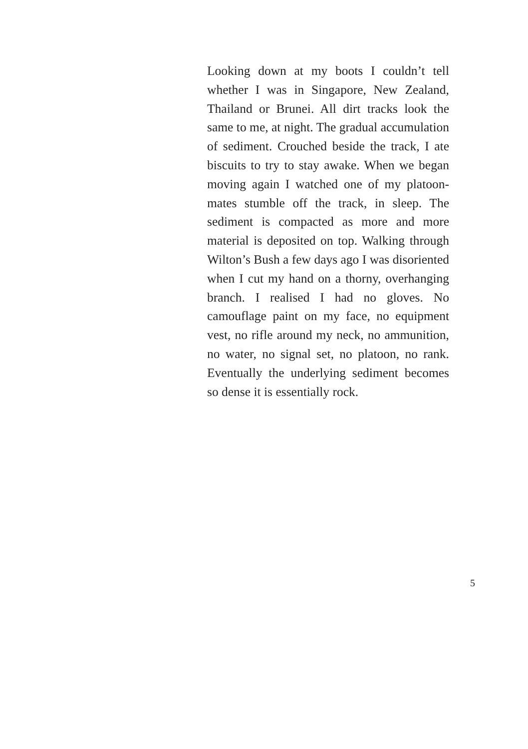Looking down at my boots I couldn’t tell whether I was in Singapore, New Zealand, Thailand or Brunei. All dirt tracks look the same to me, at night. The gradual accumulation of sediment. Crouched beside the track, I ate biscuits to try to stay awake. When we began moving again I watched one of my platoon-mates stumble off the track, in sleep. The sediment is compacted as more and more material is deposited on top. Walking through Wilton’s Bush a few days ago I was disoriented when I cut my hand on a thorny, overhanging branch. I realised I had no gloves. No camouflage paint on my face, no equipment vest, no rifle around my neck, no ammunition, no water, no signal set, no platoon, no rank. Eventually the underlying sediment becomes so dense it is essentially rock.
5